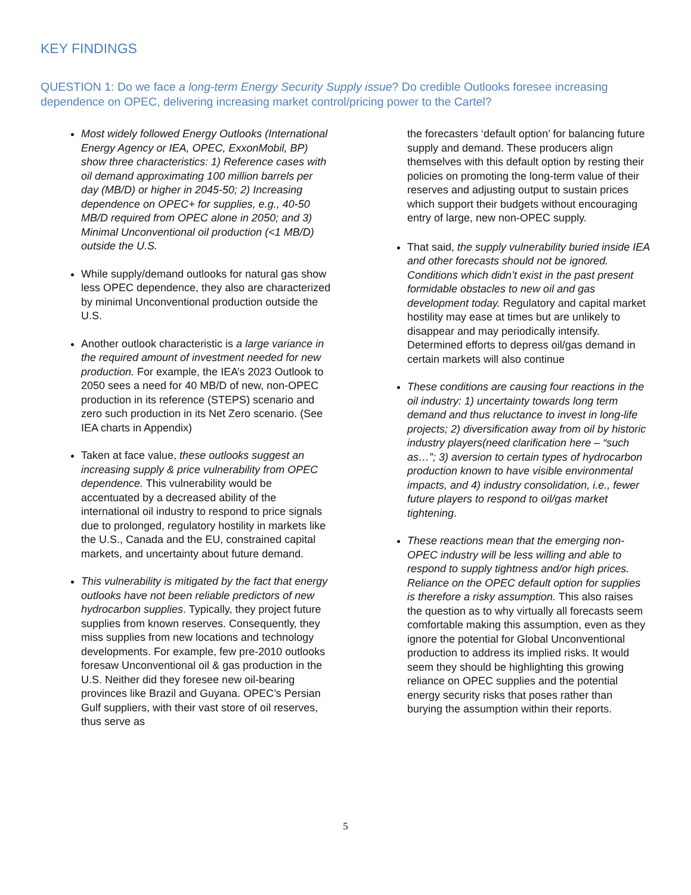KEY FINDINGS
QUESTION 1: Do we face a long-term Energy Security Supply issue? Do credible Outlooks foresee increasing dependence on OPEC, delivering increasing market control/pricing power to the Cartel?
Most widely followed Energy Outlooks (International Energy Agency or IEA, OPEC, ExxonMobil, BP) show three characteristics: 1) Reference cases with oil demand approximating 100 million barrels per day (MB/D) or higher in 2045-50; 2) Increasing dependence on OPEC+ for supplies, e.g., 40-50 MB/D required from OPEC alone in 2050; and 3) Minimal Unconventional oil production (<1 MB/D) outside the U.S.
While supply/demand outlooks for natural gas show less OPEC dependence, they also are characterized by minimal Unconventional production outside the U.S.
Another outlook characteristic is a large variance in the required amount of investment needed for new production. For example, the IEA’s 2023 Outlook to 2050 sees a need for 40 MB/D of new, non-OPEC production in its reference (STEPS) scenario and zero such production in its Net Zero scenario. (See IEA charts in Appendix)
Taken at face value, these outlooks suggest an increasing supply & price vulnerability from OPEC dependence. This vulnerability would be accentuated by a decreased ability of the international oil industry to respond to price signals due to prolonged, regulatory hostility in markets like the U.S., Canada and the EU, constrained capital markets, and uncertainty about future demand.
This vulnerability is mitigated by the fact that energy outlooks have not been reliable predictors of new hydrocarbon supplies. Typically, they project future supplies from known reserves. Consequently, they miss supplies from new locations and technology developments. For example, few pre-2010 outlooks foresaw Unconventional oil & gas production in the U.S. Neither did they foresee new oil-bearing provinces like Brazil and Guyana. OPEC’s Persian Gulf suppliers, with their vast store of oil reserves, thus serve as
the forecasters ‘default option’ for balancing future supply and demand. These producers align themselves with this default option by resting their policies on promoting the long-term value of their reserves and adjusting output to sustain prices which support their budgets without encouraging entry of large, new non-OPEC supply.
That said, the supply vulnerability buried inside IEA and other forecasts should not be ignored. Conditions which didn’t exist in the past present formidable obstacles to new oil and gas development today. Regulatory and capital market hostility may ease at times but are unlikely to disappear and may periodically intensify. Determined efforts to depress oil/gas demand in certain markets will also continue
These conditions are causing four reactions in the oil industry: 1) uncertainty towards long term demand and thus reluctance to invest in long-life projects; 2) diversification away from oil by historic industry players(need clarification here – “such as…”; 3) aversion to certain types of hydrocarbon production known to have visible environmental impacts, and 4) industry consolidation, i.e., fewer future players to respond to oil/gas market tightening.
These reactions mean that the emerging non-OPEC industry will be less willing and able to respond to supply tightness and/or high prices. Reliance on the OPEC default option for supplies is therefore a risky assumption. This also raises the question as to why virtually all forecasts seem comfortable making this assumption, even as they ignore the potential for Global Unconventional production to address its implied risks. It would seem they should be highlighting this growing reliance on OPEC supplies and the potential energy security risks that poses rather than burying the assumption within their reports.
5